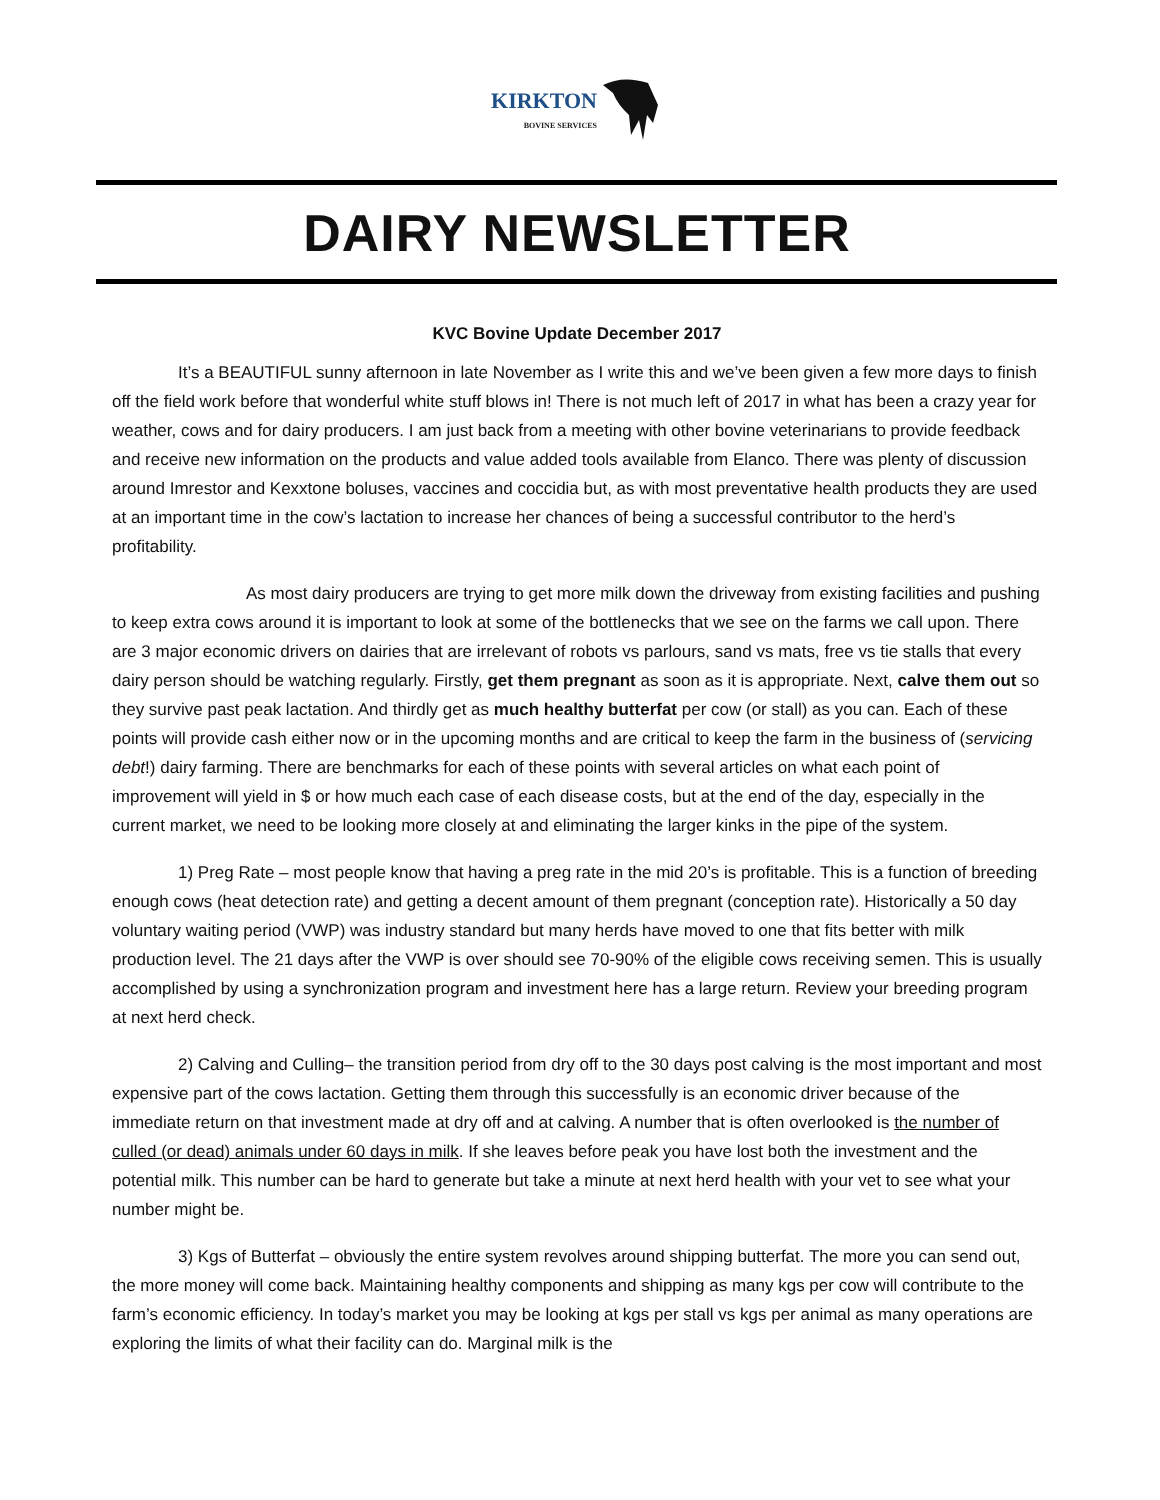KIRKTON
BOVINE SERVICES
DAIRY NEWSLETTER
KVC Bovine Update December 2017
It’s a BEAUTIFUL sunny afternoon in late November as I write this and we’ve been given a few more days to finish off the field work before that wonderful white stuff blows in! There is not much left of 2017 in what has been a crazy year for weather, cows and for dairy producers. I am just back from a meeting with other bovine veterinarians to provide feedback and receive new information on the products and value added tools available from Elanco. There was plenty of discussion around Imrestor and Kexxtone boluses, vaccines and coccidia but, as with most preventative health products they are used at an important time in the cow’s lactation to increase her chances of being a successful contributor to the herd’s profitability.
As most dairy producers are trying to get more milk down the driveway from existing facilities and pushing to keep extra cows around it is important to look at some of the bottlenecks that we see on the farms we call upon. There are 3 major economic drivers on dairies that are irrelevant of robots vs parlours, sand vs mats, free vs tie stalls that every dairy person should be watching regularly. Firstly, get them pregnant as soon as it is appropriate. Next, calve them out so they survive past peak lactation. And thirdly get as much healthy butterfat per cow (or stall) as you can. Each of these points will provide cash either now or in the upcoming months and are critical to keep the farm in the business of (servicing debt!) dairy farming. There are benchmarks for each of these points with several articles on what each point of improvement will yield in $ or how much each case of each disease costs, but at the end of the day, especially in the current market, we need to be looking more closely at and eliminating the larger kinks in the pipe of the system.
1) Preg Rate – most people know that having a preg rate in the mid 20’s is profitable. This is a function of breeding enough cows (heat detection rate) and getting a decent amount of them pregnant (conception rate). Historically a 50 day voluntary waiting period (VWP) was industry standard but many herds have moved to one that fits better with milk production level. The 21 days after the VWP is over should see 70-90% of the eligible cows receiving semen. This is usually accomplished by using a synchronization program and investment here has a large return. Review your breeding program at next herd check.
2) Calving and Culling– the transition period from dry off to the 30 days post calving is the most important and most expensive part of the cows lactation. Getting them through this successfully is an economic driver because of the immediate return on that investment made at dry off and at calving. A number that is often overlooked is the number of culled (or dead) animals under 60 days in milk. If she leaves before peak you have lost both the investment and the potential milk. This number can be hard to generate but take a minute at next herd health with your vet to see what your number might be.
3) Kgs of Butterfat – obviously the entire system revolves around shipping butterfat. The more you can send out, the more money will come back. Maintaining healthy components and shipping as many kgs per cow will contribute to the farm’s economic efficiency. In today’s market you may be looking at kgs per stall vs kgs per animal as many operations are exploring the limits of what their facility can do. Marginal milk is the